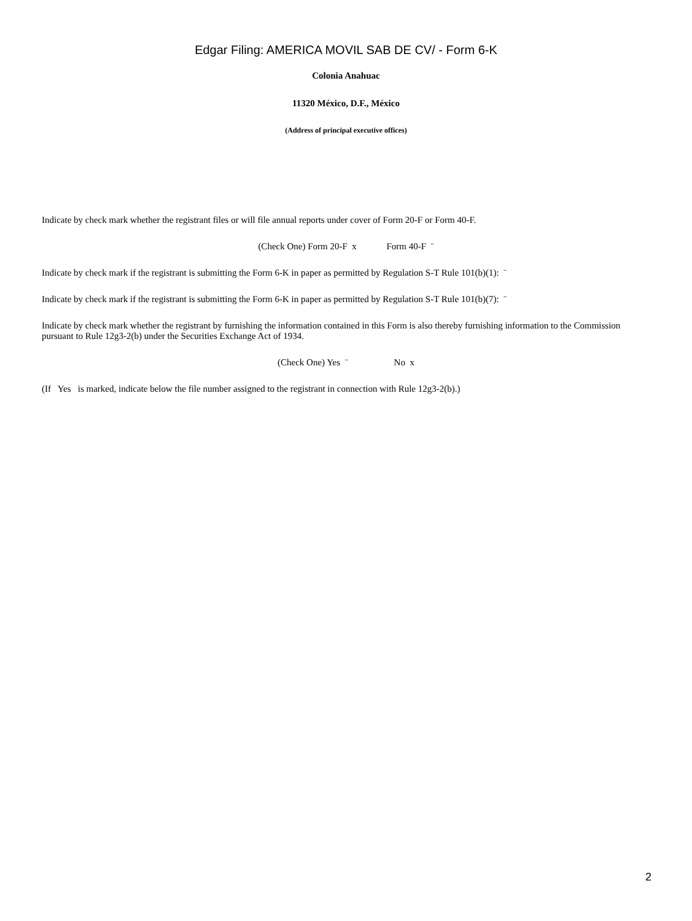Edgar Filing: AMERICA MOVIL SAB DE CV/ - Form 6-K
Colonia Anahuac
11320 México, D.F., México
(Address of principal executive offices)
Indicate by check mark whether the registrant files or will file annual reports under cover of Form 20-F or Form 40-F.
(Check One) Form 20-F x Form 40-F ¨
Indicate by check mark if the registrant is submitting the Form 6-K in paper as permitted by Regulation S-T Rule 101(b)(1): ¨
Indicate by check mark if the registrant is submitting the Form 6-K in paper as permitted by Regulation S-T Rule 101(b)(7): ¨
Indicate by check mark whether the registrant by furnishing the information contained in this Form is also thereby furnishing information to the Commission pursuant to Rule 12g3-2(b) under the Securities Exchange Act of 1934.
(Check One) Yes ¨ No x
(If Yes is marked, indicate below the file number assigned to the registrant in connection with Rule 12g3-2(b).)
2